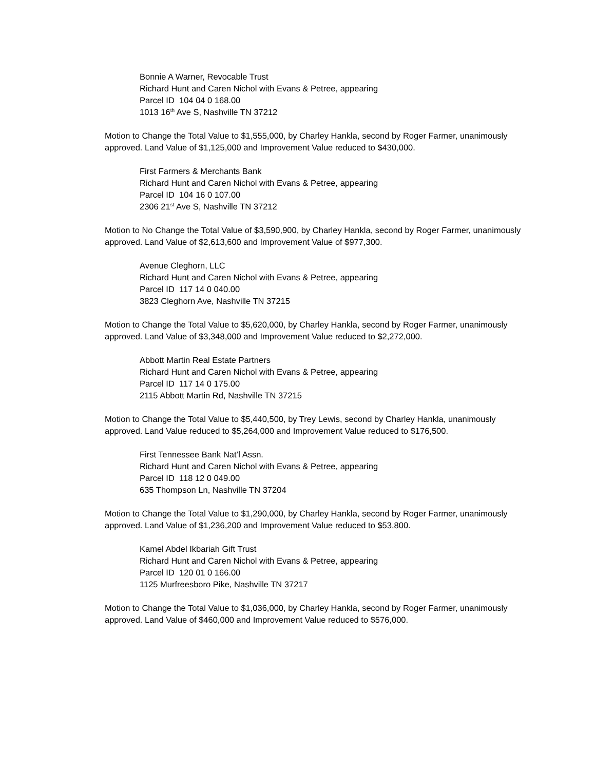Bonnie A Warner, Revocable Trust
Richard Hunt and Caren Nichol with Evans & Petree, appearing
Parcel ID 104 04 0 168.00
1013 16<sup>th</sup> Ave S, Nashville TN 37212
Motion to Change the Total Value to $1,555,000, by Charley Hankla, second by Roger Farmer, unanimously approved. Land Value of $1,125,000 and Improvement Value reduced to $430,000.
First Farmers & Merchants Bank
Richard Hunt and Caren Nichol with Evans & Petree, appearing
Parcel ID 104 16 0 107.00
2306 21<sup>st</sup> Ave S, Nashville TN 37212
Motion to No Change the Total Value of $3,590,900, by Charley Hankla, second by Roger Farmer, unanimously approved. Land Value of $2,613,600 and Improvement Value of $977,300.
Avenue Cleghorn, LLC
Richard Hunt and Caren Nichol with Evans & Petree, appearing
Parcel ID 117 14 0 040.00
3823 Cleghorn Ave, Nashville TN 37215
Motion to Change the Total Value to $5,620,000, by Charley Hankla, second by Roger Farmer, unanimously approved. Land Value of $3,348,000 and Improvement Value reduced to $2,272,000.
Abbott Martin Real Estate Partners
Richard Hunt and Caren Nichol with Evans & Petree, appearing
Parcel ID 117 14 0 175.00
2115 Abbott Martin Rd, Nashville TN 37215
Motion to Change the Total Value to $5,440,500, by Trey Lewis, second by Charley Hankla, unanimously approved. Land Value reduced to $5,264,000 and Improvement Value reduced to $176,500.
First Tennessee Bank Nat’l Assn.
Richard Hunt and Caren Nichol with Evans & Petree, appearing
Parcel ID 118 12 0 049.00
635 Thompson Ln, Nashville TN 37204
Motion to Change the Total Value to $1,290,000, by Charley Hankla, second by Roger Farmer, unanimously approved. Land Value of $1,236,200 and Improvement Value reduced to $53,800.
Kamel Abdel Ikbariah Gift Trust
Richard Hunt and Caren Nichol with Evans & Petree, appearing
Parcel ID 120 01 0 166.00
1125 Murfreesboro Pike, Nashville TN 37217
Motion to Change the Total Value to $1,036,000, by Charley Hankla, second by Roger Farmer, unanimously approved. Land Value of $460,000 and Improvement Value reduced to $576,000.